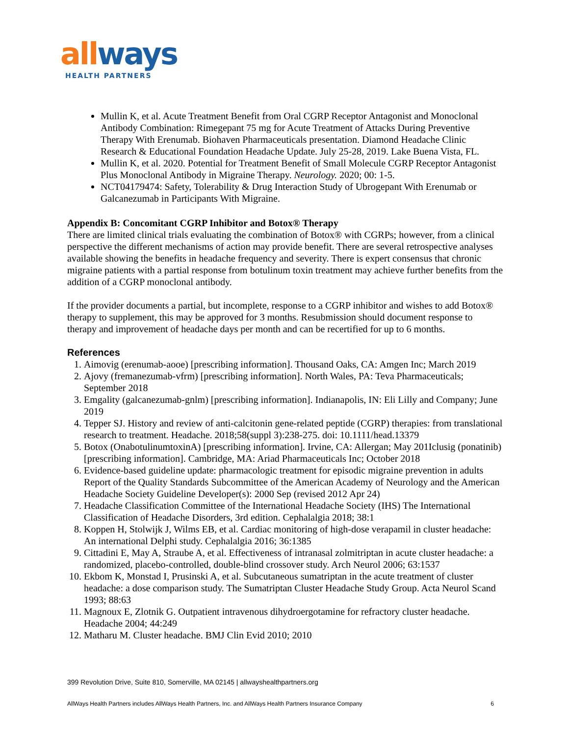all ways
HEALTH PARTNERS
Mullin K, et al. Acute Treatment Benefit from Oral CGRP Receptor Antagonist and Monoclonal Antibody Combination: Rimegepant 75 mg for Acute Treatment of Attacks During Preventive Therapy With Erenumab. Biohaven Pharmaceuticals presentation. Diamond Headache Clinic Research & Educational Foundation Headache Update. July 25-28, 2019. Lake Buena Vista, FL.
Mullin K, et al. 2020. Potential for Treatment Benefit of Small Molecule CGRP Receptor Antagonist Plus Monoclonal Antibody in Migraine Therapy. Neurology. 2020; 00: 1-5.
NCT04179474: Safety, Tolerability & Drug Interaction Study of Ubrogepant With Erenumab or Galcanezumab in Participants With Migraine.
Appendix B: Concomitant CGRP Inhibitor and Botox® Therapy
There are limited clinical trials evaluating the combination of Botox® with CGRPs; however, from a clinical perspective the different mechanisms of action may provide benefit. There are several retrospective analyses available showing the benefits in headache frequency and severity. There is expert consensus that chronic migraine patients with a partial response from botulinum toxin treatment may achieve further benefits from the addition of a CGRP monoclonal antibody.
If the provider documents a partial, but incomplete, response to a CGRP inhibitor and wishes to add Botox® therapy to supplement, this may be approved for 3 months. Resubmission should document response to therapy and improvement of headache days per month and can be recertified for up to 6 months.
References
1. Aimovig (erenumab-aooe) [prescribing information]. Thousand Oaks, CA: Amgen Inc; March 2019
2. Ajovy (fremanezumab-vfrm) [prescribing information]. North Wales, PA: Teva Pharmaceuticals; September 2018
3. Emgality (galcanezumab-gnlm) [prescribing information]. Indianapolis, IN: Eli Lilly and Company; June 2019
4. Tepper SJ. History and review of anti-calcitonin gene-related peptide (CGRP) therapies: from translational research to treatment. Headache. 2018;58(suppl 3):238-275. doi: 10.1111/head.13379
5. Botox (OnabotulinumtoxinA) [prescribing information]. Irvine, CA: Allergan; May 201Iclusig (ponatinib) [prescribing information]. Cambridge, MA: Ariad Pharmaceuticals Inc; October 2018
6. Evidence-based guideline update: pharmacologic treatment for episodic migraine prevention in adults Report of the Quality Standards Subcommittee of the American Academy of Neurology and the American Headache Society Guideline Developer(s): 2000 Sep (revised 2012 Apr 24)
7. Headache Classification Committee of the International Headache Society (IHS) The International Classification of Headache Disorders, 3rd edition. Cephalalgia 2018; 38:1
8. Koppen H, Stolwijk J, Wilms EB, et al. Cardiac monitoring of high-dose verapamil in cluster headache: An international Delphi study. Cephalalgia 2016; 36:1385
9. Cittadini E, May A, Straube A, et al. Effectiveness of intranasal zolmitriptan in acute cluster headache: a randomized, placebo-controlled, double-blind crossover study. Arch Neurol 2006; 63:1537
10. Ekbom K, Monstad I, Prusinski A, et al. Subcutaneous sumatriptan in the acute treatment of cluster headache: a dose comparison study. The Sumatriptan Cluster Headache Study Group. Acta Neurol Scand 1993; 88:63
11. Magnoux E, Zlotnik G. Outpatient intravenous dihydroergotamine for refractory cluster headache. Headache 2004; 44:249
12. Matharu M. Cluster headache. BMJ Clin Evid 2010; 2010
399 Revolution Drive, Suite 810, Somerville, MA 02145 | allwayshealthpartners.org
AllWays Health Partners includes AllWays Health Partners, Inc. and AllWays Health Partners Insurance Company 6